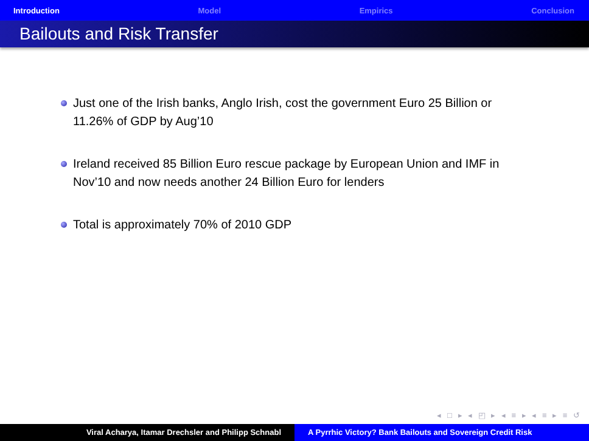Introduction Model Empirics Conclusion
Bailouts and Risk Transfer
Just one of the Irish banks, Anglo Irish, cost the government Euro 25 Billion or 11.26% of GDP by Aug’10
Ireland received 85 Billion Euro rescue package by European Union and IMF in Nov’10 and now needs another 24 Billion Euro for lenders
Total is approximately 70% of 2010 GDP
◂ □ ▸ ◂ ◰ ▸ ◂ ≡ ▸ ◂ ≡ ▸ ≡ ↺
Viral Acharya, Itamar Drechsler and Philipp Schnabl A Pyrrhic Victory? Bank Bailouts and Sovereign Credit Risk